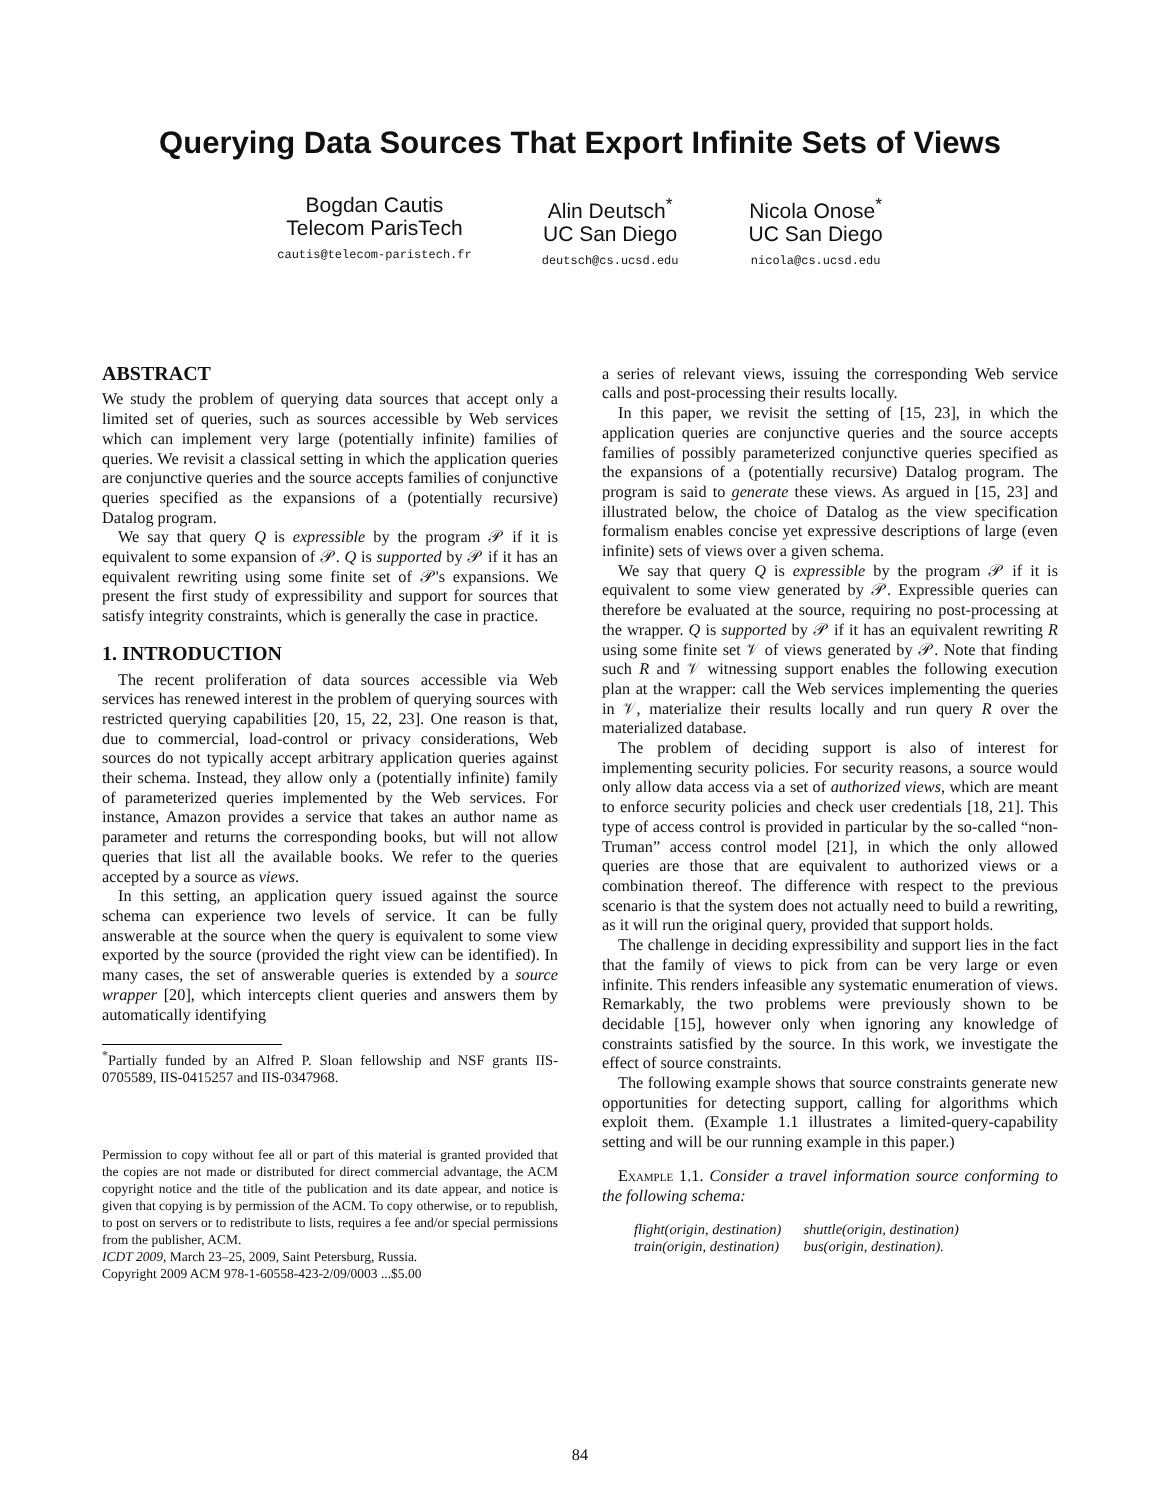Querying Data Sources That Export Infinite Sets of Views
Bogdan Cautis
Telecom ParisTech
cautis@telecom-paristech.fr
Alin Deutsch<sup>*</sup>
UC San Diego
deutsch@cs.ucsd.edu
Nicola Onose<sup>*</sup>
UC San Diego
nicola@cs.ucsd.edu
ABSTRACT
We study the problem of querying data sources that accept only a limited set of queries, such as sources accessible by Web services which can implement very large (potentially infinite) families of queries. We revisit a classical setting in which the application queries are conjunctive queries and the source accepts families of conjunctive queries specified as the expansions of a (potentially recursive) Datalog program.
We say that query Q is expressible by the program 𝒫 if it is equivalent to some expansion of 𝒫. Q is supported by 𝒫 if it has an equivalent rewriting using some finite set of 𝒫's expansions. We present the first study of expressibility and support for sources that satisfy integrity constraints, which is generally the case in practice.
1. INTRODUCTION
The recent proliferation of data sources accessible via Web services has renewed interest in the problem of querying sources with restricted querying capabilities [20, 15, 22, 23]. One reason is that, due to commercial, load-control or privacy considerations, Web sources do not typically accept arbitrary application queries against their schema. Instead, they allow only a (potentially infinite) family of parameterized queries implemented by the Web services. For instance, Amazon provides a service that takes an author name as parameter and returns the corresponding books, but will not allow queries that list all the available books. We refer to the queries accepted by a source as views.
In this setting, an application query issued against the source schema can experience two levels of service. It can be fully answerable at the source when the query is equivalent to some view exported by the source (provided the right view can be identified). In many cases, the set of answerable queries is extended by a source wrapper [20], which intercepts client queries and answers them by automatically identifying
<sup>*</sup> Partially funded by an Alfred P. Sloan fellowship and NSF grants IIS-0705589, IIS-0415257 and IIS-0347968.
Permission to copy without fee all or part of this material is granted provided that the copies are not made or distributed for direct commercial advantage, the ACM copyright notice and the title of the publication and its date appear, and notice is given that copying is by permission of the ACM. To copy otherwise, or to republish, to post on servers or to redistribute to lists, requires a fee and/or special permissions from the publisher, ACM.
ICDT 2009, March 23–25, 2009, Saint Petersburg, Russia.
Copyright 2009 ACM 978-1-60558-423-2/09/0003 ...$5.00
a series of relevant views, issuing the corresponding Web service calls and post-processing their results locally.
In this paper, we revisit the setting of [15, 23], in which the application queries are conjunctive queries and the source accepts families of possibly parameterized conjunctive queries specified as the expansions of a (potentially recursive) Datalog program. The program is said to generate these views. As argued in [15, 23] and illustrated below, the choice of Datalog as the view specification formalism enables concise yet expressive descriptions of large (even infinite) sets of views over a given schema.
We say that query Q is expressible by the program 𝒫 if it is equivalent to some view generated by 𝒫. Expressible queries can therefore be evaluated at the source, requiring no post-processing at the wrapper. Q is supported by 𝒫 if it has an equivalent rewriting R using some finite set 𝒱 of views generated by 𝒫. Note that finding such R and 𝒱 witnessing support enables the following execution plan at the wrapper: call the Web services implementing the queries in 𝒱, materialize their results locally and run query R over the materialized database.
The problem of deciding support is also of interest for implementing security policies. For security reasons, a source would only allow data access via a set of authorized views, which are meant to enforce security policies and check user credentials [18, 21]. This type of access control is provided in particular by the so-called “non-Truman” access control model [21], in which the only allowed queries are those that are equivalent to authorized views or a combination thereof. The difference with respect to the previous scenario is that the system does not actually need to build a rewriting, as it will run the original query, provided that support holds.
The challenge in deciding expressibility and support lies in the fact that the family of views to pick from can be very large or even infinite. This renders infeasible any systematic enumeration of views. Remarkably, the two problems were previously shown to be decidable [15], however only when ignoring any knowledge of constraints satisfied by the source. In this work, we investigate the effect of source constraints.
The following example shows that source constraints generate new opportunities for detecting support, calling for algorithms which exploit them. (Example 1.1 illustrates a limited-query-capability setting and will be our running example in this paper.)
Example 1.1. Consider a travel information source conforming to the following schema:
flight(origin, destination)
train(origin, destination)
shuttle(origin, destination)
bus(origin, destination).
84